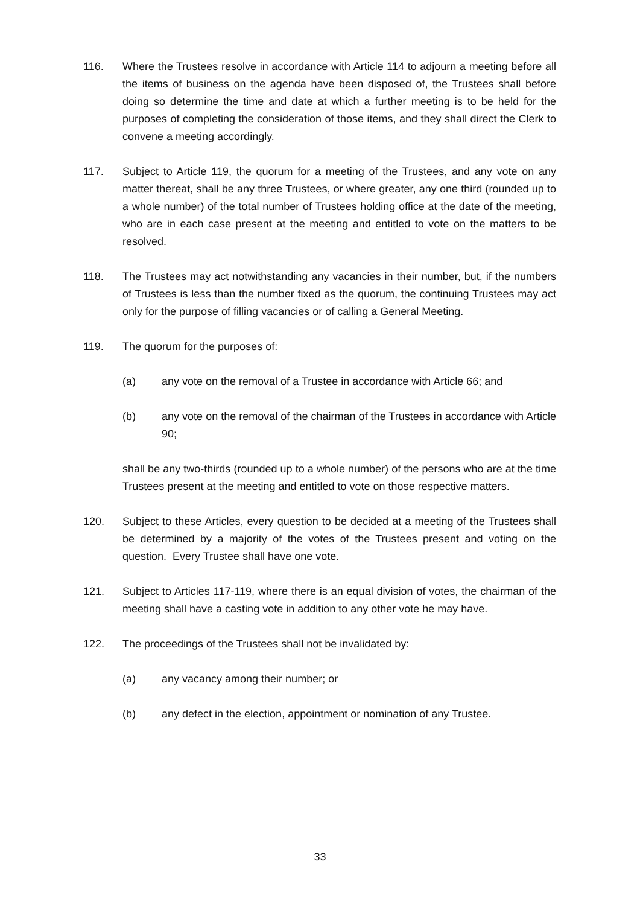116. Where the Trustees resolve in accordance with Article 114 to adjourn a meeting before all the items of business on the agenda have been disposed of, the Trustees shall before doing so determine the time and date at which a further meeting is to be held for the purposes of completing the consideration of those items, and they shall direct the Clerk to convene a meeting accordingly.
117. Subject to Article 119, the quorum for a meeting of the Trustees, and any vote on any matter thereat, shall be any three Trustees, or where greater, any one third (rounded up to a whole number) of the total number of Trustees holding office at the date of the meeting, who are in each case present at the meeting and entitled to vote on the matters to be resolved.
118. The Trustees may act notwithstanding any vacancies in their number, but, if the numbers of Trustees is less than the number fixed as the quorum, the continuing Trustees may act only for the purpose of filling vacancies or of calling a General Meeting.
119. The quorum for the purposes of:
(a) any vote on the removal of a Trustee in accordance with Article 66; and
(b) any vote on the removal of the chairman of the Trustees in accordance with Article 90;
shall be any two-thirds (rounded up to a whole number) of the persons who are at the time Trustees present at the meeting and entitled to vote on those respective matters.
120. Subject to these Articles, every question to be decided at a meeting of the Trustees shall be determined by a majority of the votes of the Trustees present and voting on the question. Every Trustee shall have one vote.
121. Subject to Articles 117-119, where there is an equal division of votes, the chairman of the meeting shall have a casting vote in addition to any other vote he may have.
122. The proceedings of the Trustees shall not be invalidated by:
(a) any vacancy among their number; or
(b) any defect in the election, appointment or nomination of any Trustee.
33